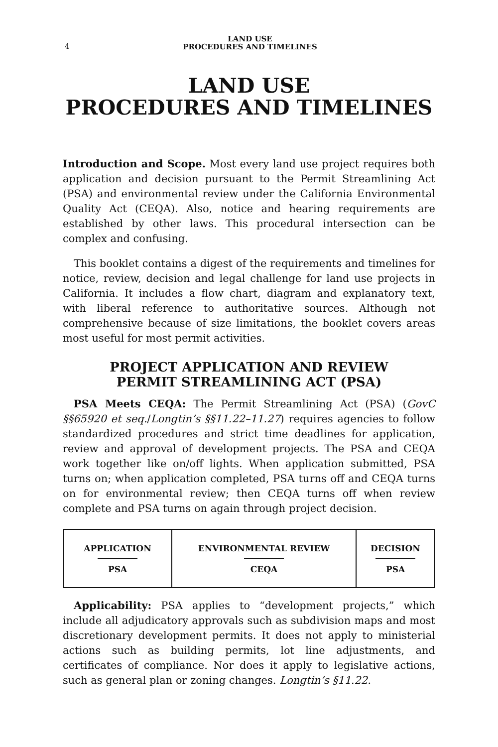4
LAND USE
PROCEDURES AND TIMELINES
LAND USE
PROCEDURES AND TIMELINES
Introduction and Scope. Most every land use project requires both application and decision pursuant to the Permit Streamlining Act (PSA) and environmental review under the California Environmental Quality Act (CEQA). Also, notice and hearing requirements are established by other laws. This procedural intersection can be complex and confusing.
This booklet contains a digest of the requirements and timelines for notice, review, decision and legal challenge for land use projects in California. It includes a flow chart, diagram and explanatory text, with liberal reference to authoritative sources. Although not comprehensive because of size limitations, the booklet covers areas most useful for most permit activities.
PROJECT APPLICATION AND REVIEW
PERMIT STREAMLINING ACT (PSA)
PSA Meets CEQA: The Permit Streamlining Act (PSA) (GovC §§65920 et seq./Longtin’s §§11.22–11.27) requires agencies to follow standardized procedures and strict time deadlines for application, review and approval of development projects. The PSA and CEQA work together like on/off lights. When application submitted, PSA turns on; when application completed, PSA turns off and CEQA turns on for environmental review; then CEQA turns off when review complete and PSA turns on again through project decision.
APPLICATION PSA ENVIRONMENTAL REVIEW CEQA DECISION PSA
Applicability: PSA applies to “development projects,” which include all adjudicatory approvals such as subdivision maps and most discretionary development permits. It does not apply to ministerial actions such as building permits, lot line adjustments, and certificates of compliance. Nor does it apply to legislative actions, such as general plan or zoning changes. Longtin’s §11.22.